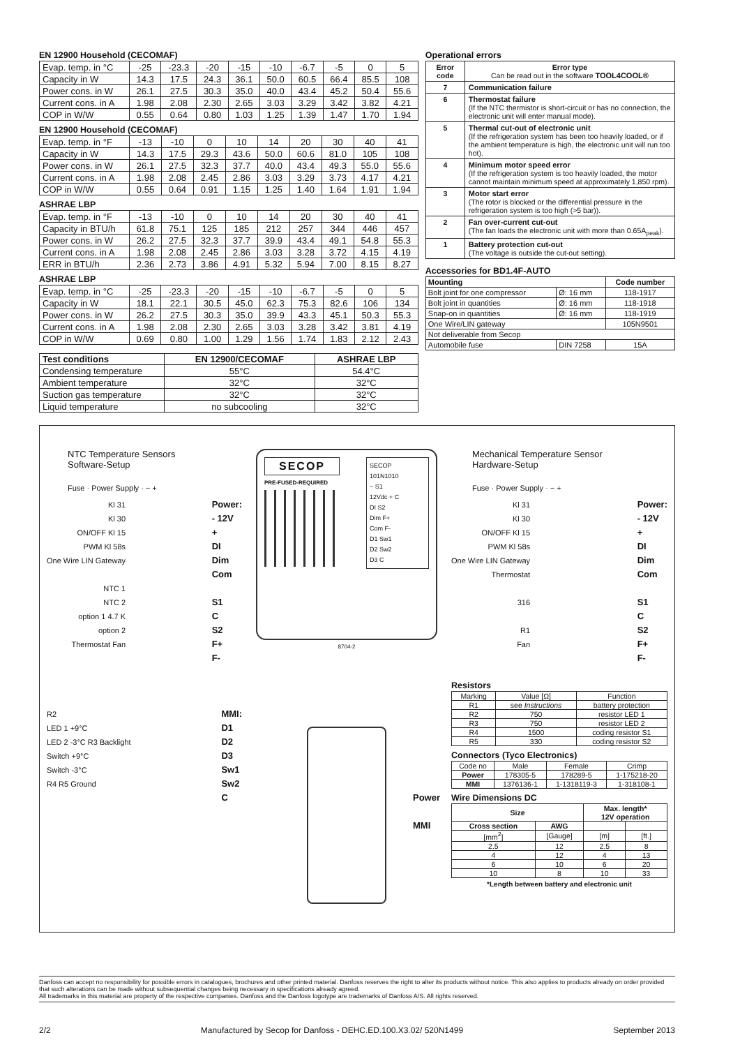EN 12900 Household (CECOMAF)
| Evap. temp. in °C | -25 | -23.3 | -20 | -15 | -10 | -6.7 | -5 | 0 | 5 |
| Capacity in W | 14.3 | 17.5 | 24.3 | 36.1 | 50.0 | 60.5 | 66.4 | 85.5 | 108 |
| Power cons. in W | 26.1 | 27.5 | 30.3 | 35.0 | 40.0 | 43.4 | 45.2 | 50.4 | 55.6 |
| Current cons. in A | 1.98 | 2.08 | 2.30 | 2.65 | 3.03 | 3.29 | 3.42 | 3.82 | 4.21 |
| COP in W/W | 0.55 | 0.64 | 0.80 | 1.03 | 1.25 | 1.39 | 1.47 | 1.70 | 1.94 |
EN 12900 Household (CECOMAF)
| Evap. temp. in °F | -13 | -10 | 0 | 10 | 14 | 20 | 30 | 40 | 41 |
| Capacity in W | 14.3 | 17.5 | 29.3 | 43.6 | 50.0 | 60.6 | 81.0 | 105 | 108 |
| Power cons. in W | 26.1 | 27.5 | 32.3 | 37.7 | 40.0 | 43.4 | 49.3 | 55.0 | 55.6 |
| Current cons. in A | 1.98 | 2.08 | 2.45 | 2.86 | 3.03 | 3.29 | 3.73 | 4.17 | 4.21 |
| COP in W/W | 0.55 | 0.64 | 0.91 | 1.15 | 1.25 | 1.40 | 1.64 | 1.91 | 1.94 |
ASHRAE LBP
| Evap. temp. in °F | -13 | -10 | 0 | 10 | 14 | 20 | 30 | 40 | 41 |
| Capacity in BTU/h | 61.8 | 75.1 | 125 | 185 | 212 | 257 | 344 | 446 | 457 |
| Power cons. in W | 26.2 | 27.5 | 32.3 | 37.7 | 39.9 | 43.4 | 49.1 | 54.8 | 55.3 |
| Current cons. in A | 1.98 | 2.08 | 2.45 | 2.86 | 3.03 | 3.28 | 3.72 | 4.15 | 4.19 |
| ERR in BTU/h | 2.36 | 2.73 | 3.86 | 4.91 | 5.32 | 5.94 | 7.00 | 8.15 | 8.27 |
ASHRAE LBP
| Evap. temp. in °C | -25 | -23.3 | -20 | -15 | -10 | -6.7 | -5 | 0 | 5 |
| Capacity in W | 18.1 | 22.1 | 30.5 | 45.0 | 62.3 | 75.3 | 82.6 | 106 | 134 |
| Power cons. in W | 26.2 | 27.5 | 30.3 | 35.0 | 39.9 | 43.3 | 45.1 | 50.3 | 55.3 |
| Current cons. in A | 1.98 | 2.08 | 2.30 | 2.65 | 3.03 | 3.28 | 3.42 | 3.81 | 4.19 |
| COP in W/W | 0.69 | 0.80 | 1.00 | 1.29 | 1.56 | 1.74 | 1.83 | 2.12 | 2.43 |
| Test conditions | EN 12900/CECOMAF | ASHRAE LBP |
| --- | --- | --- |
| Condensing temperature | 55°C | 54.4°C |
| Ambient temperature | 32°C | 32°C |
| Suction gas temperature | 32°C | 32°C |
| Liquid temperature | no subcooling | 32°C |
Operational errors
| Error code | Error type Can be read out in the software TOOL4COOL® |
| --- | --- |
| 7 | Communication failure |
| 6 | Thermostat failure (If the NTC thermistor is short-circuit or has no connection, the electronic unit will enter manual mode). |
| 5 | Thermal cut-out of electronic unit (If the refrigeration system has been too heavily loaded, or if the ambient temperature is high, the electronic unit will run too hot). |
| 4 | Minimum motor speed error (If the refrigeration system is too heavily loaded, the motor cannot maintain minimum speed at approximately 1,850 rpm). |
| 3 | Motor start error (The rotor is blocked or the differential pressure in the refrigeration system is too high (>5 bar)). |
| 2 | Fan over-current cut-out (The fan loads the electronic unit with more than 0.65A<sub>peak</sub>). |
| 1 | Battery protection cut-out (The voltage is outside the cut-out setting). |
Accessories for BD1.4F-AUTO
| Mounting | | Code number |
| --- | --- | --- |
| Bolt joint for one compressor | Ø: 16 mm | 118-1917 |
| Bolt joint in quantities | Ø: 16 mm | 118-1918 |
| Snap-on in quantities | Ø: 16 mm | 118-1919 |
| One Wire/LIN gateway | | 105N9501 |
| Not deliverable from Secop | | |
| Automobile fuse | DIN 7258 | 15A |
NTC Temperature Sensors
Software-Setup
Fuse · Power Supply · − +
Kl 31
Kl 30
ON/OFF Kl 15
PWM Kl 58s
One Wire LIN Gateway
NTC 1
NTC 2
option 1 4.7 K
option 2
Thermostat Fan
Power:
- 12V
+
DI
Dim
Com
S1
C
S2
F+
F-
R2
LED 1 +9°C
LED 2 -3°C R3 Backlight
Switch +9°C
Switch -3°C
R4 R5 Ground
MMI:
D1
D2
D3
Sw1
Sw2
C
SECOP
SECOP
101N1010
− S1
12Vdc + C
DI S2
Dim F+
Com F-
D1 Sw1
D2 Sw2
D3 C
PRE-FUSED-REQUIRED
8704-2
Power
MMI
Mechanical Temperature Sensor
Hardware-Setup
Fuse · Power Supply · − +
Kl 31
Kl 30
ON/OFF Kl 15
PWM Kl 58s
One Wire LIN Gateway
Thermostat
316
R1
Fan
Power:
- 12V
+
DI
Dim
Com
S1
C
S2
F+
F-
Resistors
| Marking | Value [Ω] | Function |
| R1 | see Instructions | battery protection |
| R2 | 750 | resistor LED 1 |
| R3 | 750 | resistor LED 2 |
| R4 | 1500 | coding resistor S1 |
| R5 | 330 | coding resistor S2 |
Connectors (Tyco Electronics)
| Code no | Male | Female | Crimp |
| Power | 178305-5 | 178289-5 | 1-175218-20 |
| MMI | 1376136-1 | 1-1318119-3 | 1-318108-1 |
Wire Dimensions DC
| Size | | Max. length* 12V operation | |
| --- | --- | --- | --- |
| Cross section | AWG | | |
| [mm<sup>2</sup>] | [Gauge] | [m] | [ft.] |
| 2.5 | 12 | 2.5 | 8 |
| 4 | 12 | 4 | 13 |
| 6 | 10 | 6 | 20 |
| 10 | 8 | 10 | 33 |
*Length between battery and electronic unit
Danfoss can accept no responsibility for possible errors in catalogues, brochures and other printed material. Danfoss reserves the right to alter its products without notice. This also applies to products already on order provided that such alterations can be made without subsequential changes being necessary in specifications already agreed.
All trademarks in this material are property of the respective companies. Danfoss and the Danfoss logotype are trademarks of Danfoss A/S. All rights reserved.
2/2 Manufactured by Secop for Danfoss - DEHC.ED.100.X3.02/ 520N1499 September 2013